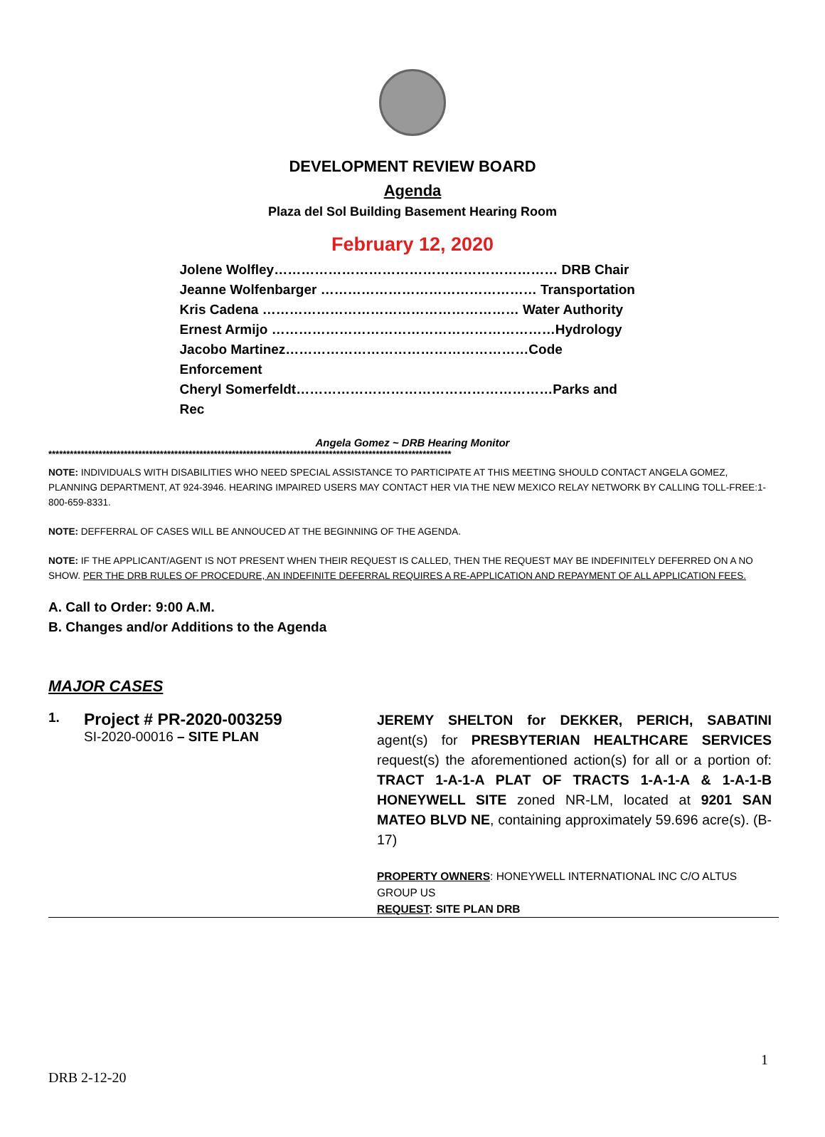DEVELOPMENT REVIEW BOARD
Agenda
Plaza del Sol Building Basement Hearing Room
February 12, 2020
Jolene Wolfley……………………………………………………… DRB Chair
Jeanne Wolfenbarger ………………………………………… Transportation
Kris Cadena ………………………………………………… Water Authority
Ernest Armijo ………………………………………………………Hydrology
Jacobo Martinez………………………………………………Code Enforcement
Cheryl Somerfeldt…………………………………………………Parks and Rec
Angela Gomez ~ DRB Hearing Monitor
****************************************************************************************************************
NOTE: INDIVIDUALS WITH DISABILITIES WHO NEED SPECIAL ASSISTANCE TO PARTICIPATE AT THIS MEETING SHOULD CONTACT ANGELA GOMEZ, PLANNING DEPARTMENT, AT 924-3946. HEARING IMPAIRED USERS MAY CONTACT HER VIA THE NEW MEXICO RELAY NETWORK BY CALLING TOLL-FREE:1-800-659-8331.
NOTE: DEFFERRAL OF CASES WILL BE ANNOUCED AT THE BEGINNING OF THE AGENDA.
NOTE: IF THE APPLICANT/AGENT IS NOT PRESENT WHEN THEIR REQUEST IS CALLED, THEN THE REQUEST MAY BE INDEFINITELY DEFERRED ON A NO SHOW. PER THE DRB RULES OF PROCEDURE, AN INDEFINITE DEFERRAL REQUIRES A RE-APPLICATION AND REPAYMENT OF ALL APPLICATION FEES.
A. Call to Order: 9:00 A.M.
B. Changes and/or Additions to the Agenda
MAJOR CASES
1.
Project # PR-2020-003259
SI-2020-00016 – SITE PLAN
JEREMY SHELTON for DEKKER, PERICH, SABATINI agent(s) for PRESBYTERIAN HEALTHCARE SERVICES request(s) the aforementioned action(s) for all or a portion of: TRACT 1-A-1-A PLAT OF TRACTS 1-A-1-A & 1-A-1-B HONEYWELL SITE zoned NR-LM, located at 9201 SAN MATEO BLVD NE, containing approximately 59.696 acre(s). (B-17)
PROPERTY OWNERS: HONEYWELL INTERNATIONAL INC C/O ALTUS GROUP US
REQUEST: SITE PLAN DRB
1
DRB 2-12-20